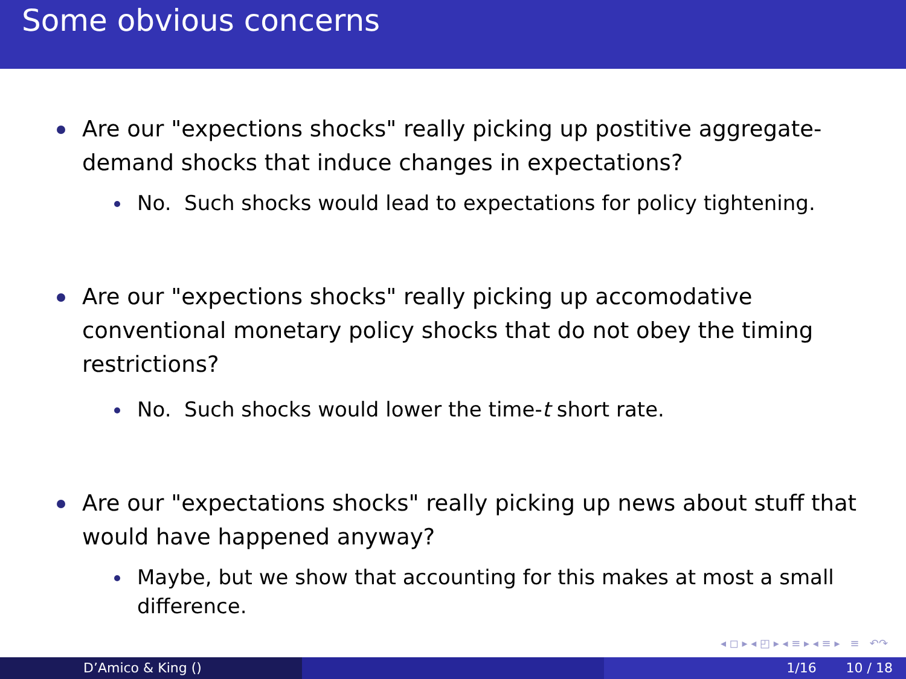Some obvious concerns
Are our "expections shocks" really picking up postitive aggregate-demand shocks that induce changes in expectations?
No. Such shocks would lead to expectations for policy tightening.
Are our "expections shocks" really picking up accomodative conventional monetary policy shocks that do not obey the timing restrictions?
No. Such shocks would lower the time-t short rate.
Are our "expectations shocks" really picking up news about stuff that would have happened anyway?
Maybe, but we show that accounting for this makes at most a small difference.
◂ ◻ ▸ ◂ ◰ ▸ ◂ ≡ ▸ ◂ ≡ ▸ ≡ ↶↷
D’Amico & King () 1/16 10 / 18